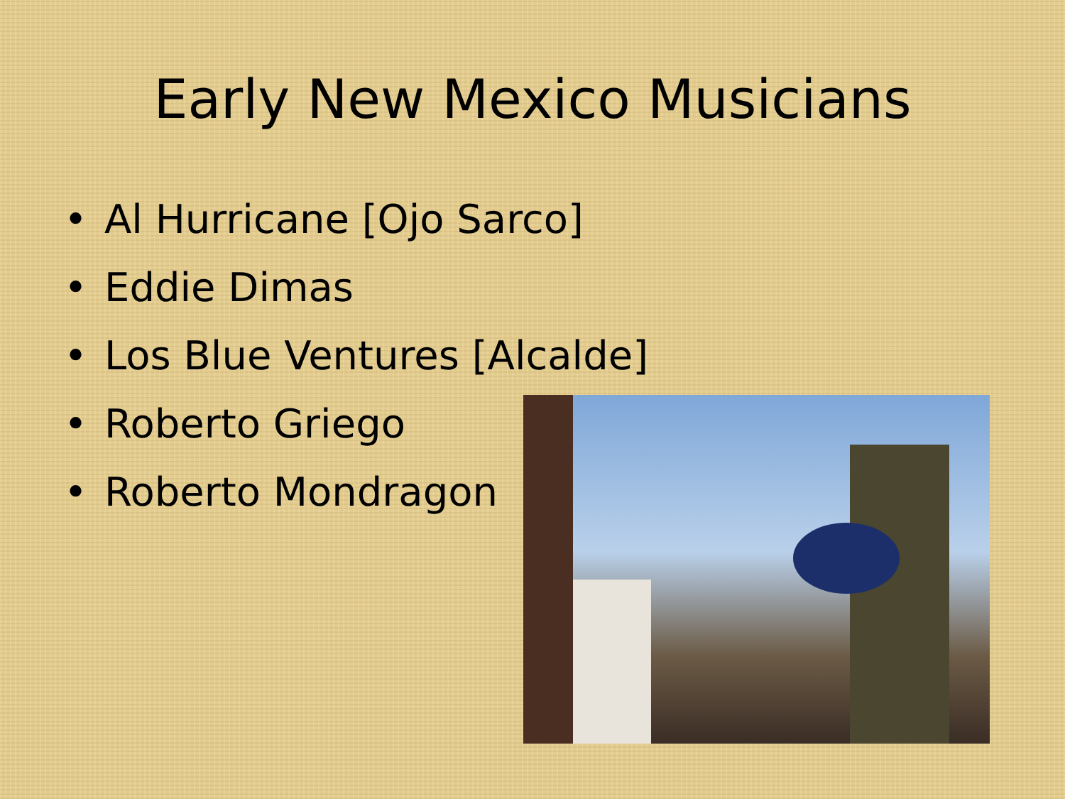Early New Mexico Musicians
• Al Hurricane [Ojo Sarco]
• Eddie Dimas
• Los Blue Ventures [Alcalde]
• Roberto Griego
• Roberto Mondragon